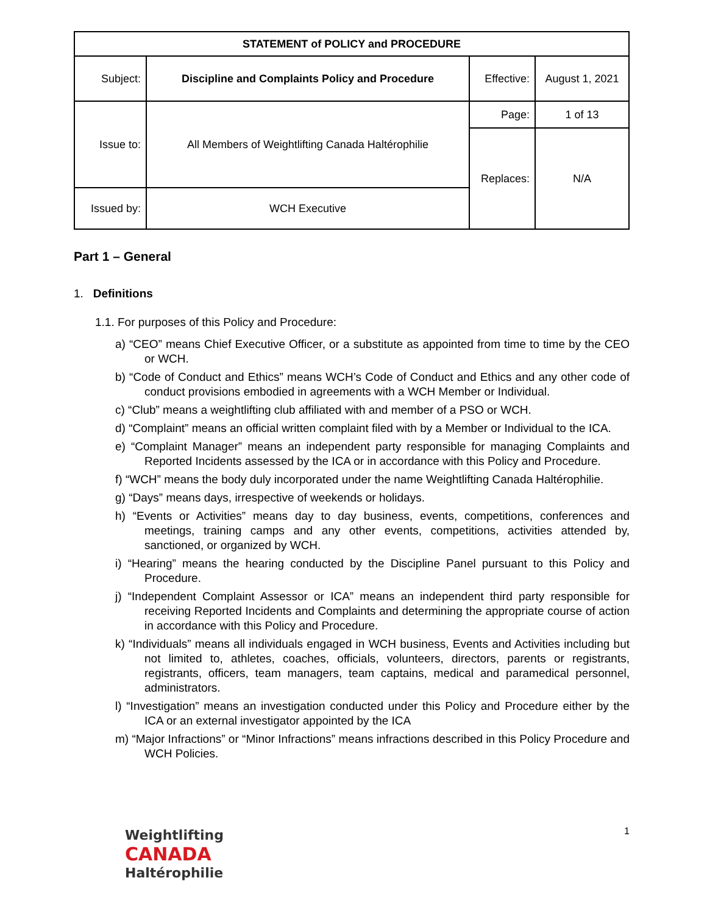| STATEMENT of POLICY and PROCEDURE | | | |
| Subject: | Discipline and Complaints Policy and Procedure | Effective: | August 1, 2021 |
| Issue to: | All Members of Weightlifting Canada Haltérophilie | Page: | 1 of 13 |
| | | Replaces: | N/A |
| Issued by: | WCH Executive | | |
Part 1 – General
1. Definitions
1.1. For purposes of this Policy and Procedure:
a) “CEO” means Chief Executive Officer, or a substitute as appointed from time to time by the CEO or WCH.
b) “Code of Conduct and Ethics” means WCH’s Code of Conduct and Ethics and any other code of conduct provisions embodied in agreements with a WCH Member or Individual.
c) “Club” means a weightlifting club affiliated with and member of a PSO or WCH.
d) “Complaint” means an official written complaint filed with by a Member or Individual to the ICA.
e) “Complaint Manager” means an independent party responsible for managing Complaints and Reported Incidents assessed by the ICA or in accordance with this Policy and Procedure.
f) “WCH” means the body duly incorporated under the name Weightlifting Canada Haltérophilie.
g) “Days” means days, irrespective of weekends or holidays.
h) “Events or Activities” means day to day business, events, competitions, conferences and meetings, training camps and any other events, competitions, activities attended by, sanctioned, or organized by WCH.
i) “Hearing” means the hearing conducted by the Discipline Panel pursuant to this Policy and Procedure.
j) “Independent Complaint Assessor or ICA” means an independent third party responsible for receiving Reported Incidents and Complaints and determining the appropriate course of action in accordance with this Policy and Procedure.
k) “Individuals” means all individuals engaged in WCH business, Events and Activities including but not limited to, athletes, coaches, officials, volunteers, directors, parents or registrants, registrants, officers, team managers, team captains, medical and paramedical personnel, administrators.
l) “Investigation” means an investigation conducted under this Policy and Procedure either by the ICA or an external investigator appointed by the ICA
m) “Major Infractions” or “Minor Infractions” means infractions described in this Policy Procedure and WCH Policies.
Weightlifting
CANADA
Haltérophilie
1